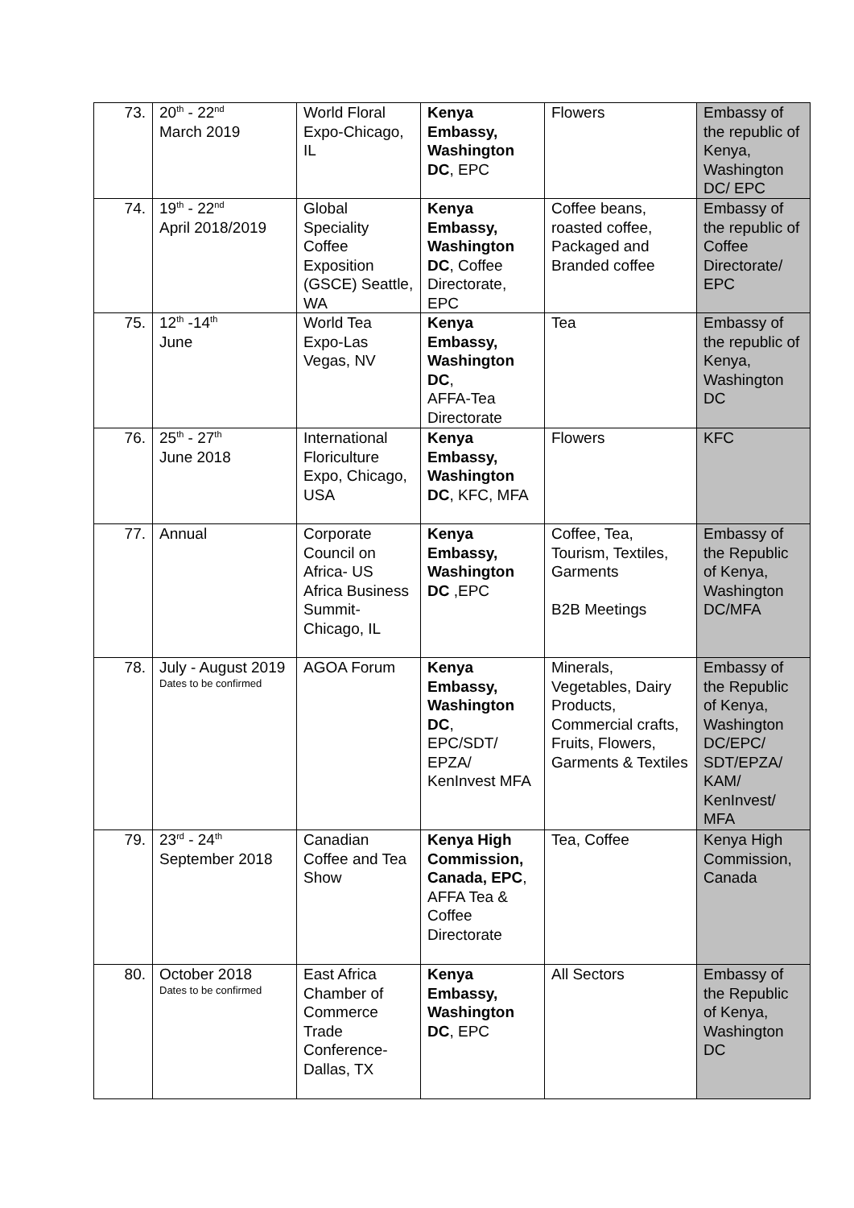| 73. | 20<sup>th</sup> - 22<sup>nd</sup> March 2019 | World Floral Expo-Chicago, IL | Kenya Embassy, Washington DC , EPC | Flowers | Embassy of the republic of Kenya, Washington DC/ EPC |
| 74. | 19<sup>th</sup> - 22<sup>nd</sup> April 2018/2019 | Global Speciality Coffee Exposition (GSCE) Seattle, WA | Kenya Embassy, Washington DC , Coffee Directorate, EPC | Coffee beans, roasted coffee, Packaged and Branded coffee | Embassy of the republic of Coffee Directorate/ EPC |
| 75. | 12<sup>th</sup> -14<sup>th</sup> June | World Tea Expo-Las Vegas, NV | Kenya Embassy, Washington DC , AFFA-Tea Directorate | Tea | Embassy of the republic of Kenya, Washington DC |
| 76. | 25<sup>th</sup> - 27<sup>th</sup> June 2018 | International Floriculture Expo, Chicago, USA | Kenya Embassy, Washington DC , KFC, MFA | Flowers | KFC |
| 77. | Annual | Corporate Council on Africa- US Africa Business Summit-Chicago, IL | Kenya Embassy, Washington DC ,EPC | Coffee, Tea, Tourism, Textiles, Garments B2B Meetings | Embassy of the Republic of Kenya, Washington DC/MFA |
| 78. | July - August 2019 Dates to be confirmed | AGOA Forum | Kenya Embassy, Washington DC , EPC/SDT/ EPZA/ KenInvest MFA | Minerals, Vegetables, Dairy Products, Commercial crafts, Fruits, Flowers, Garments & Textiles | Embassy of the Republic of Kenya, Washington DC/EPC/ SDT/EPZA/ KAM/ KenInvest/ MFA |
| 79. | 23<sup>rd</sup> - 24<sup>th</sup> September 2018 | Canadian Coffee and Tea Show | Kenya High Commission, Canada, EPC , AFFA Tea & Coffee Directorate | Tea, Coffee | Kenya High Commission, Canada |
| 80. | October 2018 Dates to be confirmed | East Africa Chamber of Commerce Trade Conference-Dallas, TX | Kenya Embassy, Washington DC , EPC | All Sectors | Embassy of the Republic of Kenya, Washington DC |